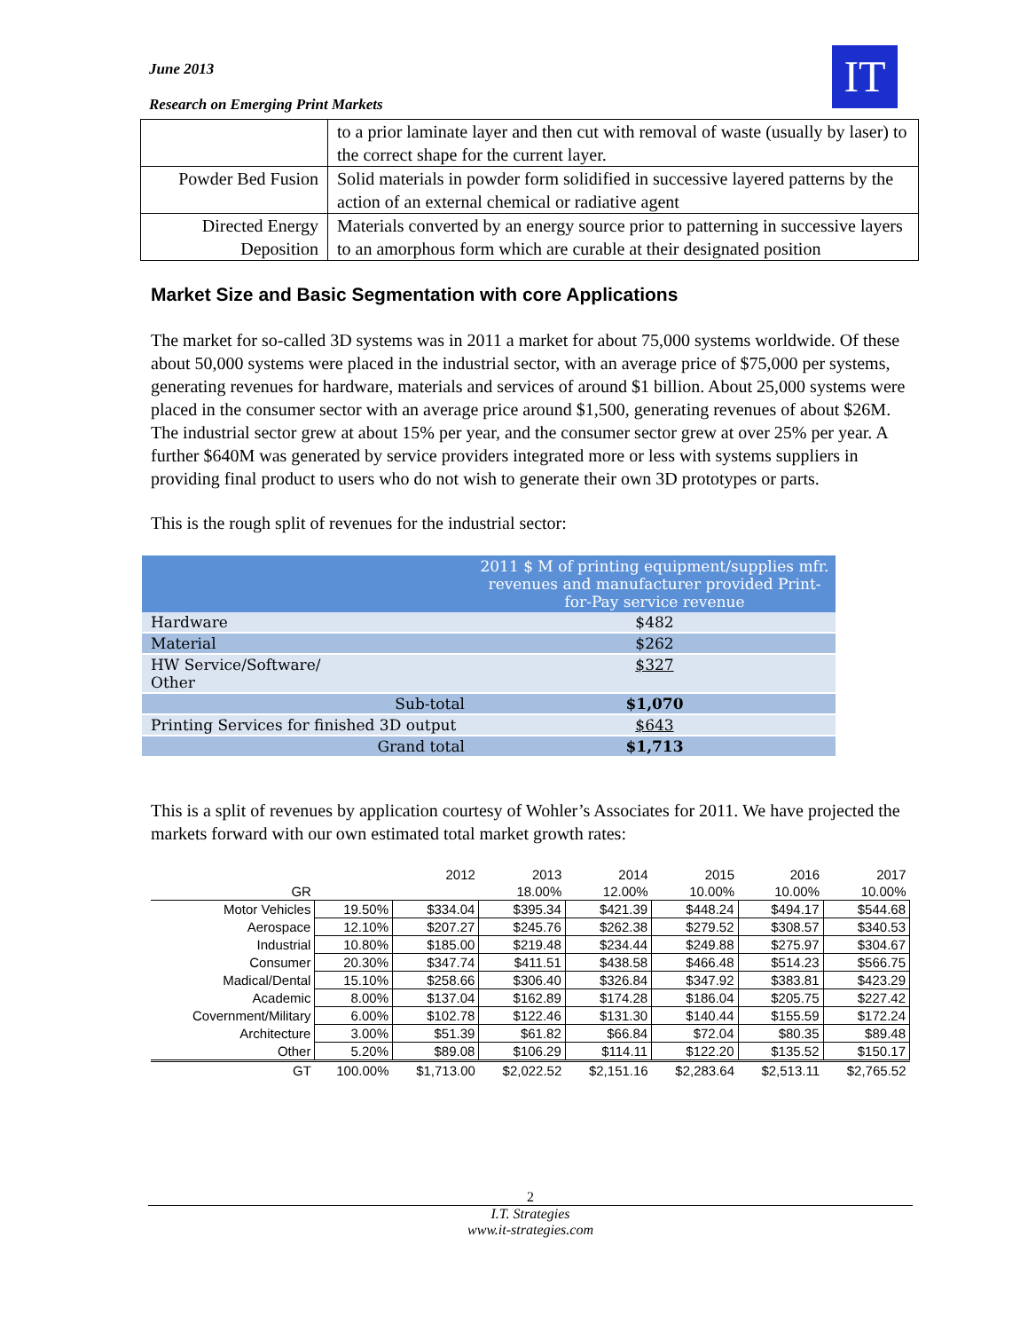June 2013
Research on Emerging Print Markets
IT
| | to a prior laminate layer and then cut with removal of waste (usually by laser) to the correct shape for the current layer. |
| Powder Bed Fusion | Solid materials in powder form solidified in successive layered patterns by the action of an external chemical or radiative agent |
| Directed Energy Deposition | Materials converted by an energy source prior to patterning in successive layers to an amorphous form which are curable at their designated position |
Market Size and Basic Segmentation with core Applications
The market for so-called 3D systems was in 2011 a market for about 75,000 systems worldwide. Of these about 50,000 systems were placed in the industrial sector, with an average price of $75,000 per systems, generating revenues for hardware, materials and services of around $1 billion. About 25,000 systems were placed in the consumer sector with an average price around $1,500, generating revenues of about $26M. The industrial sector grew at about 15% per year, and the consumer sector grew at over 25% per year. A further $640M was generated by service providers integrated more or less with systems suppliers in providing final product to users who do not wish to generate their own 3D prototypes or parts.
This is the rough split of revenues for the industrial sector:
| | 2011 $ M of printing equipment/supplies mfr. revenues and manufacturer provided Print-for-Pay service revenue |
| --- | --- |
| Hardware | $482 |
| Material | $262 |
| HW Service/Software/ Other | $327 |
| Sub-total | $1,070 |
| Printing Services for finished 3D output | $643 |
| Grand total | $1,713 |
This is a split of revenues by application courtesy of Wohler’s Associates for 2011. We have projected the markets forward with our own estimated total market growth rates:
| | | 2012 | 2013 | 2014 | 2015 | 2016 | 2017 |
| --- | --- | --- | --- | --- | --- | --- | --- |
| GR | | | 18.00% | 12.00% | 10.00% | 10.00% | 10.00% |
| Motor Vehicles | 19.50% | $334.04 | $395.34 | $421.39 | $448.24 | $494.17 | $544.68 |
| Aerospace | 12.10% | $207.27 | $245.76 | $262.38 | $279.52 | $308.57 | $340.53 |
| Industrial | 10.80% | $185.00 | $219.48 | $234.44 | $249.88 | $275.97 | $304.67 |
| Consumer | 20.30% | $347.74 | $411.51 | $438.58 | $466.48 | $514.23 | $566.75 |
| Madical/Dental | 15.10% | $258.66 | $306.40 | $326.84 | $347.92 | $383.81 | $423.29 |
| Academic | 8.00% | $137.04 | $162.89 | $174.28 | $186.04 | $205.75 | $227.42 |
| Covernment/Military | 6.00% | $102.78 | $122.46 | $131.30 | $140.44 | $155.59 | $172.24 |
| Architecture | 3.00% | $51.39 | $61.82 | $66.84 | $72.04 | $80.35 | $89.48 |
| Other | 5.20% | $89.08 | $106.29 | $114.11 | $122.20 | $135.52 | $150.17 |
| GT | 100.00% | $1,713.00 | $2,022.52 | $2,151.16 | $2,283.64 | $2,513.11 | $2,765.52 |
2
I.T. Strategies
www.it-strategies.com